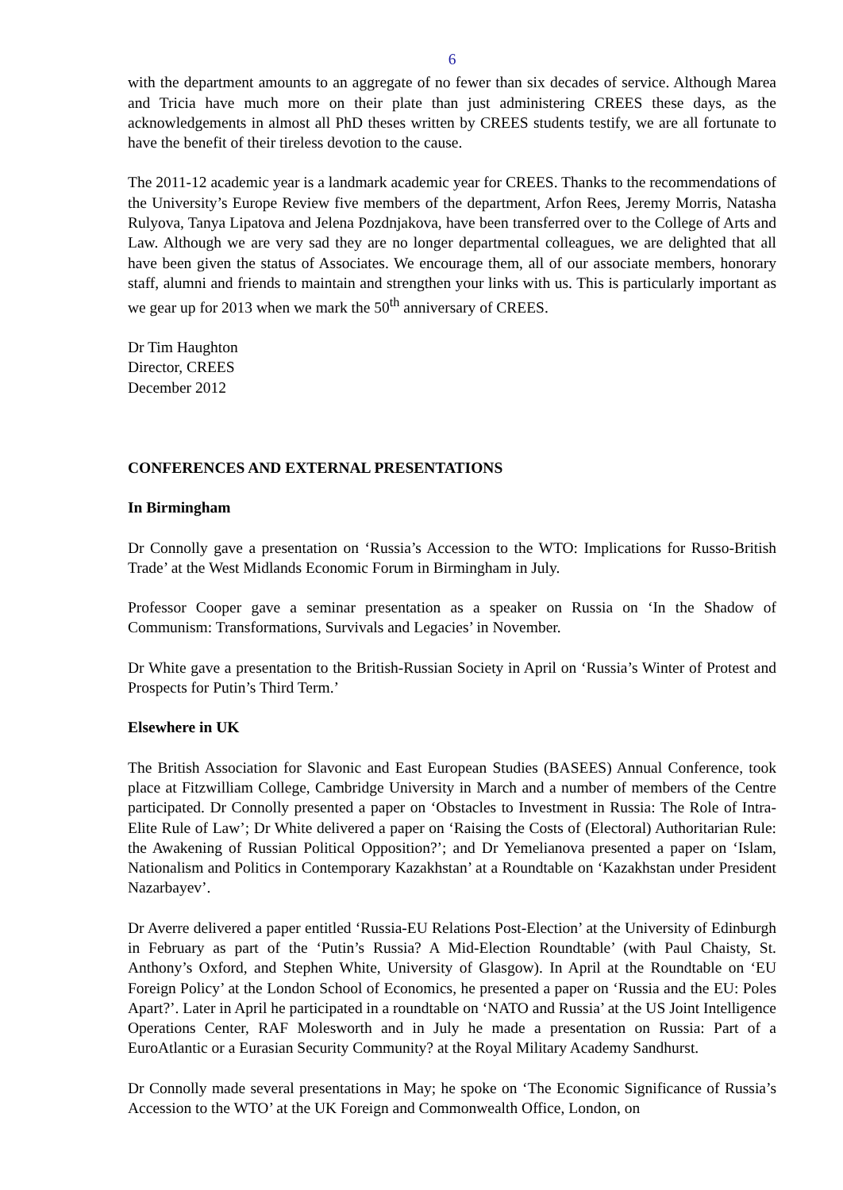6
with the department amounts to an aggregate of no fewer than six decades of service. Although Marea and Tricia have much more on their plate than just administering CREES these days, as the acknowledgements in almost all PhD theses written by CREES students testify, we are all fortunate to have the benefit of their tireless devotion to the cause.
The 2011-12 academic year is a landmark academic year for CREES. Thanks to the recommendations of the University’s Europe Review five members of the department, Arfon Rees, Jeremy Morris, Natasha Rulyova, Tanya Lipatova and Jelena Pozdnjakova, have been transferred over to the College of Arts and Law. Although we are very sad they are no longer departmental colleagues, we are delighted that all have been given the status of Associates. We encourage them, all of our associate members, honorary staff, alumni and friends to maintain and strengthen your links with us. This is particularly important as we gear up for 2013 when we mark the 50<sup>th</sup> anniversary of CREES.
Dr Tim Haughton
Director, CREES
December 2012
CONFERENCES AND EXTERNAL PRESENTATIONS
In Birmingham
Dr Connolly gave a presentation on ‘Russia’s Accession to the WTO: Implications for Russo-British Trade’ at the West Midlands Economic Forum in Birmingham in July.
Professor Cooper gave a seminar presentation as a speaker on Russia on ‘In the Shadow of Communism: Transformations, Survivals and Legacies’ in November.
Dr White gave a presentation to the British-Russian Society in April on ‘Russia’s Winter of Protest and Prospects for Putin’s Third Term.’
Elsewhere in UK
The British Association for Slavonic and East European Studies (BASEES) Annual Conference, took place at Fitzwilliam College, Cambridge University in March and a number of members of the Centre participated. Dr Connolly presented a paper on ‘Obstacles to Investment in Russia: The Role of Intra-Elite Rule of Law’; Dr White delivered a paper on ‘Raising the Costs of (Electoral) Authoritarian Rule: the Awakening of Russian Political Opposition?’; and Dr Yemelianova presented a paper on ‘Islam, Nationalism and Politics in Contemporary Kazakhstan’ at a Roundtable on ‘Kazakhstan under President Nazarbayev’.
Dr Averre delivered a paper entitled ‘Russia-EU Relations Post-Election’ at the University of Edinburgh in February as part of the ‘Putin’s Russia? A Mid-Election Roundtable’ (with Paul Chaisty, St. Anthony’s Oxford, and Stephen White, University of Glasgow). In April at the Roundtable on ‘EU Foreign Policy’ at the London School of Economics, he presented a paper on ‘Russia and the EU: Poles Apart?’. Later in April he participated in a roundtable on ‘NATO and Russia’ at the US Joint Intelligence Operations Center, RAF Molesworth and in July he made a presentation on Russia: Part of a EuroAtlantic or a Eurasian Security Community? at the Royal Military Academy Sandhurst.
Dr Connolly made several presentations in May; he spoke on ‘The Economic Significance of Russia’s Accession to the WTO’ at the UK Foreign and Commonwealth Office, London, on